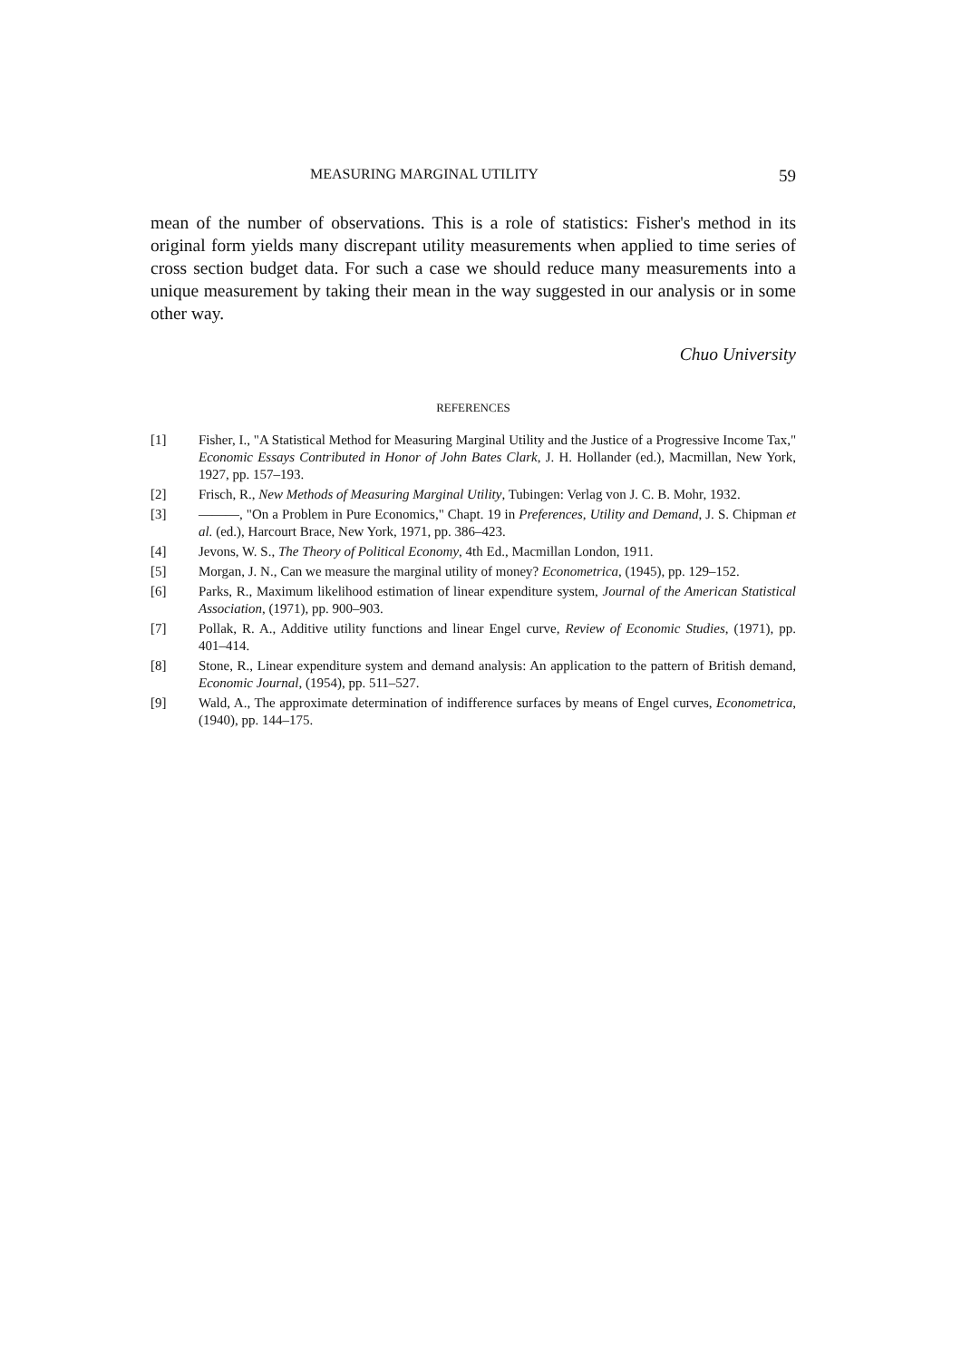MEASURING MARGINAL UTILITY 59
mean of the number of observations. This is a role of statistics: Fisher's method in its original form yields many discrepant utility measurements when applied to time series of cross section budget data. For such a case we should reduce many measurements into a unique measurement by taking their mean in the way suggested in our analysis or in some other way.
Chuo University
REFERENCES
[1] Fisher, I., "A Statistical Method for Measuring Marginal Utility and the Justice of a Progressive Income Tax," Economic Essays Contributed in Honor of John Bates Clark, J. H. Hollander (ed.), Macmillan, New York, 1927, pp. 157–193.
[2] Frisch, R., New Methods of Measuring Marginal Utility, Tubingen: Verlag von J. C. B. Mohr, 1932.
[3] ———, "On a Problem in Pure Economics," Chapt. 19 in Preferences, Utility and Demand, J. S. Chipman et al. (ed.), Harcourt Brace, New York, 1971, pp. 386–423.
[4] Jevons, W. S., The Theory of Political Economy, 4th Ed., Macmillan London, 1911.
[5] Morgan, J. N., Can we measure the marginal utility of money? Econometrica, (1945), pp. 129–152.
[6] Parks, R., Maximum likelihood estimation of linear expenditure system, Journal of the American Statistical Association, (1971), pp. 900–903.
[7] Pollak, R. A., Additive utility functions and linear Engel curve, Review of Economic Studies, (1971), pp. 401–414.
[8] Stone, R., Linear expenditure system and demand analysis: An application to the pattern of British demand, Economic Journal, (1954), pp. 511–527.
[9] Wald, A., The approximate determination of indifference surfaces by means of Engel curves, Econometrica, (1940), pp. 144–175.